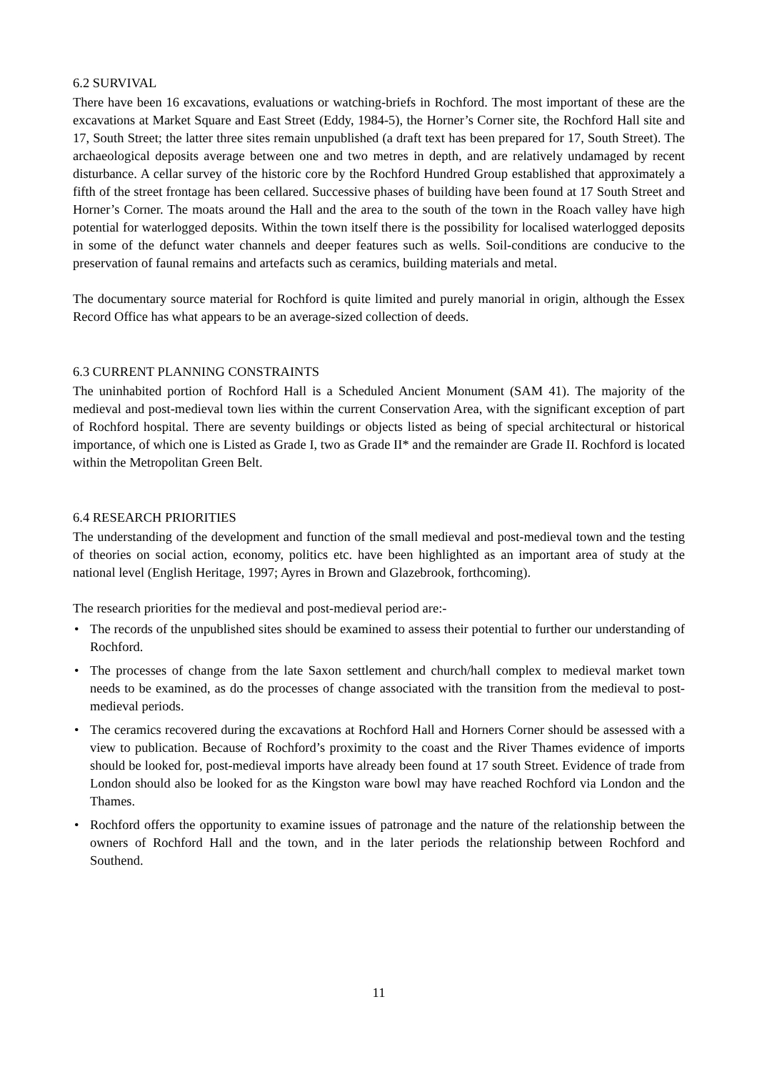6.2 SURVIVAL
There have been 16 excavations, evaluations or watching-briefs in Rochford. The most important of these are the excavations at Market Square and East Street (Eddy, 1984-5), the Horner’s Corner site, the Rochford Hall site and 17, South Street; the latter three sites remain unpublished (a draft text has been prepared for 17, South Street). The archaeological deposits average between one and two metres in depth, and are relatively undamaged by recent disturbance. A cellar survey of the historic core by the Rochford Hundred Group established that approximately a fifth of the street frontage has been cellared. Successive phases of building have been found at 17 South Street and Horner’s Corner. The moats around the Hall and the area to the south of the town in the Roach valley have high potential for waterlogged deposits. Within the town itself there is the possibility for localised waterlogged deposits in some of the defunct water channels and deeper features such as wells. Soil-conditions are conducive to the preservation of faunal remains and artefacts such as ceramics, building materials and metal.
The documentary source material for Rochford is quite limited and purely manorial in origin, although the Essex Record Office has what appears to be an average-sized collection of deeds.
6.3 CURRENT PLANNING CONSTRAINTS
The uninhabited portion of Rochford Hall is a Scheduled Ancient Monument (SAM 41). The majority of the medieval and post-medieval town lies within the current Conservation Area, with the significant exception of part of Rochford hospital. There are seventy buildings or objects listed as being of special architectural or historical importance, of which one is Listed as Grade I, two as Grade II* and the remainder are Grade II. Rochford is located within the Metropolitan Green Belt.
6.4 RESEARCH PRIORITIES
The understanding of the development and function of the small medieval and post-medieval town and the testing of theories on social action, economy, politics etc. have been highlighted as an important area of study at the national level (English Heritage, 1997; Ayres in Brown and Glazebrook, forthcoming).
The research priorities for the medieval and post-medieval period are:-
• The records of the unpublished sites should be examined to assess their potential to further our understanding of Rochford.
• The processes of change from the late Saxon settlement and church/hall complex to medieval market town needs to be examined, as do the processes of change associated with the transition from the medieval to post-medieval periods.
• The ceramics recovered during the excavations at Rochford Hall and Horners Corner should be assessed with a view to publication. Because of Rochford’s proximity to the coast and the River Thames evidence of imports should be looked for, post-medieval imports have already been found at 17 south Street. Evidence of trade from London should also be looked for as the Kingston ware bowl may have reached Rochford via London and the Thames.
• Rochford offers the opportunity to examine issues of patronage and the nature of the relationship between the owners of Rochford Hall and the town, and in the later periods the relationship between Rochford and Southend.
11